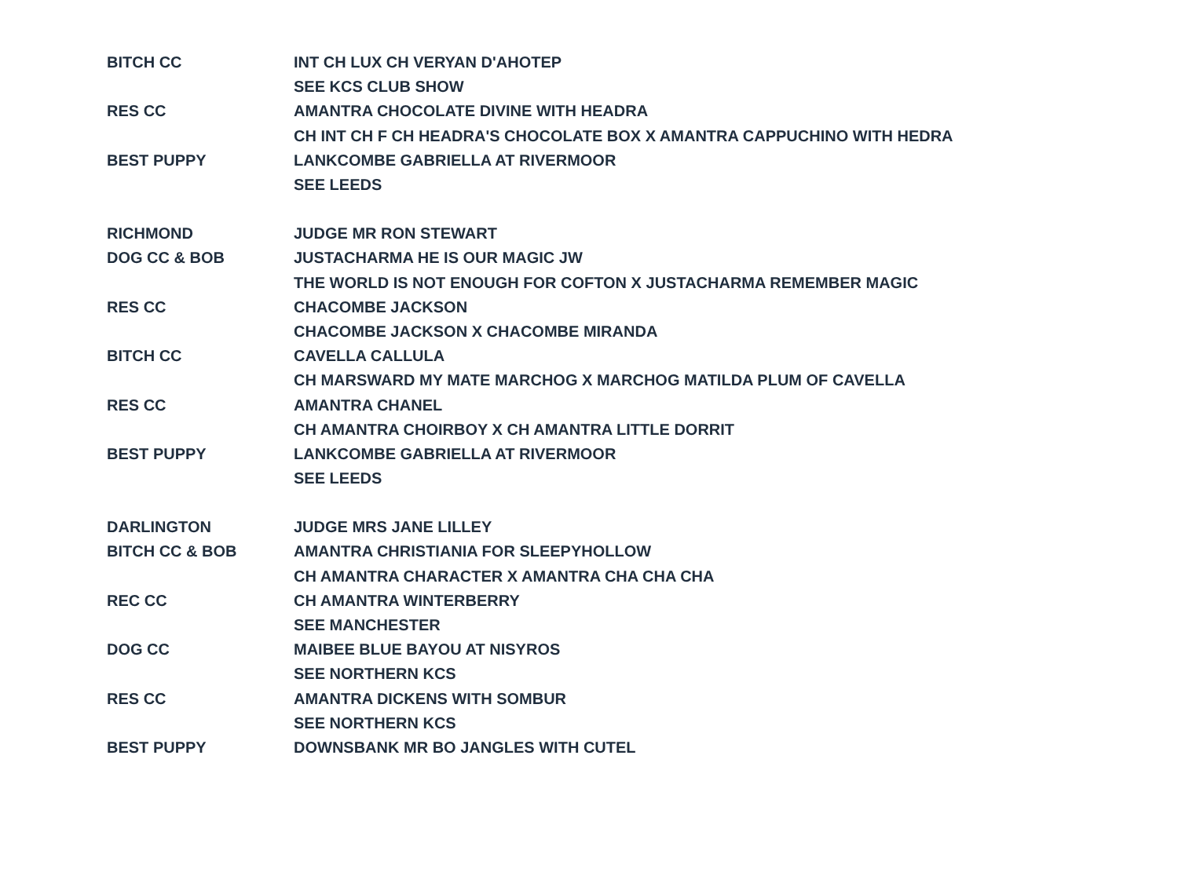| BITCH CC | INT CH LUX CH VERYAN D'AHOTEP |
| | SEE KCS CLUB SHOW |
| RES CC | AMANTRA CHOCOLATE DIVINE WITH HEADRA |
| | CH INT CH F CH HEADRA'S CHOCOLATE BOX X AMANTRA CAPPUCHINO WITH HEDRA |
| BEST PUPPY | LANKCOMBE GABRIELLA AT RIVERMOOR |
| | SEE LEEDS |
| RICHMOND | JUDGE MR RON STEWART |
| DOG CC & BOB | JUSTACHARMA HE IS OUR MAGIC JW |
| | THE WORLD IS NOT ENOUGH FOR COFTON X JUSTACHARMA REMEMBER MAGIC |
| RES CC | CHACOMBE JACKSON |
| | CHACOMBE JACKSON X CHACOMBE MIRANDA |
| BITCH CC | CAVELLA CALLULA |
| | CH MARSWARD MY MATE MARCHOG X MARCHOG MATILDA PLUM OF CAVELLA |
| RES CC | AMANTRA CHANEL |
| | CH AMANTRA CHOIRBOY X CH AMANTRA LITTLE DORRIT |
| BEST PUPPY | LANKCOMBE GABRIELLA AT RIVERMOOR |
| | SEE LEEDS |
| DARLINGTON | JUDGE MRS JANE LILLEY |
| BITCH CC & BOB | AMANTRA CHRISTIANIA FOR SLEEPYHOLLOW |
| | CH AMANTRA CHARACTER X AMANTRA CHA CHA CHA |
| REC CC | CH AMANTRA WINTERBERRY |
| | SEE MANCHESTER |
| DOG CC | MAIBEE BLUE BAYOU AT NISYROS |
| | SEE NORTHERN KCS |
| RES CC | AMANTRA DICKENS WITH SOMBUR |
| | SEE NORTHERN KCS |
| BEST PUPPY | DOWNSBANK MR BO JANGLES WITH CUTEL |